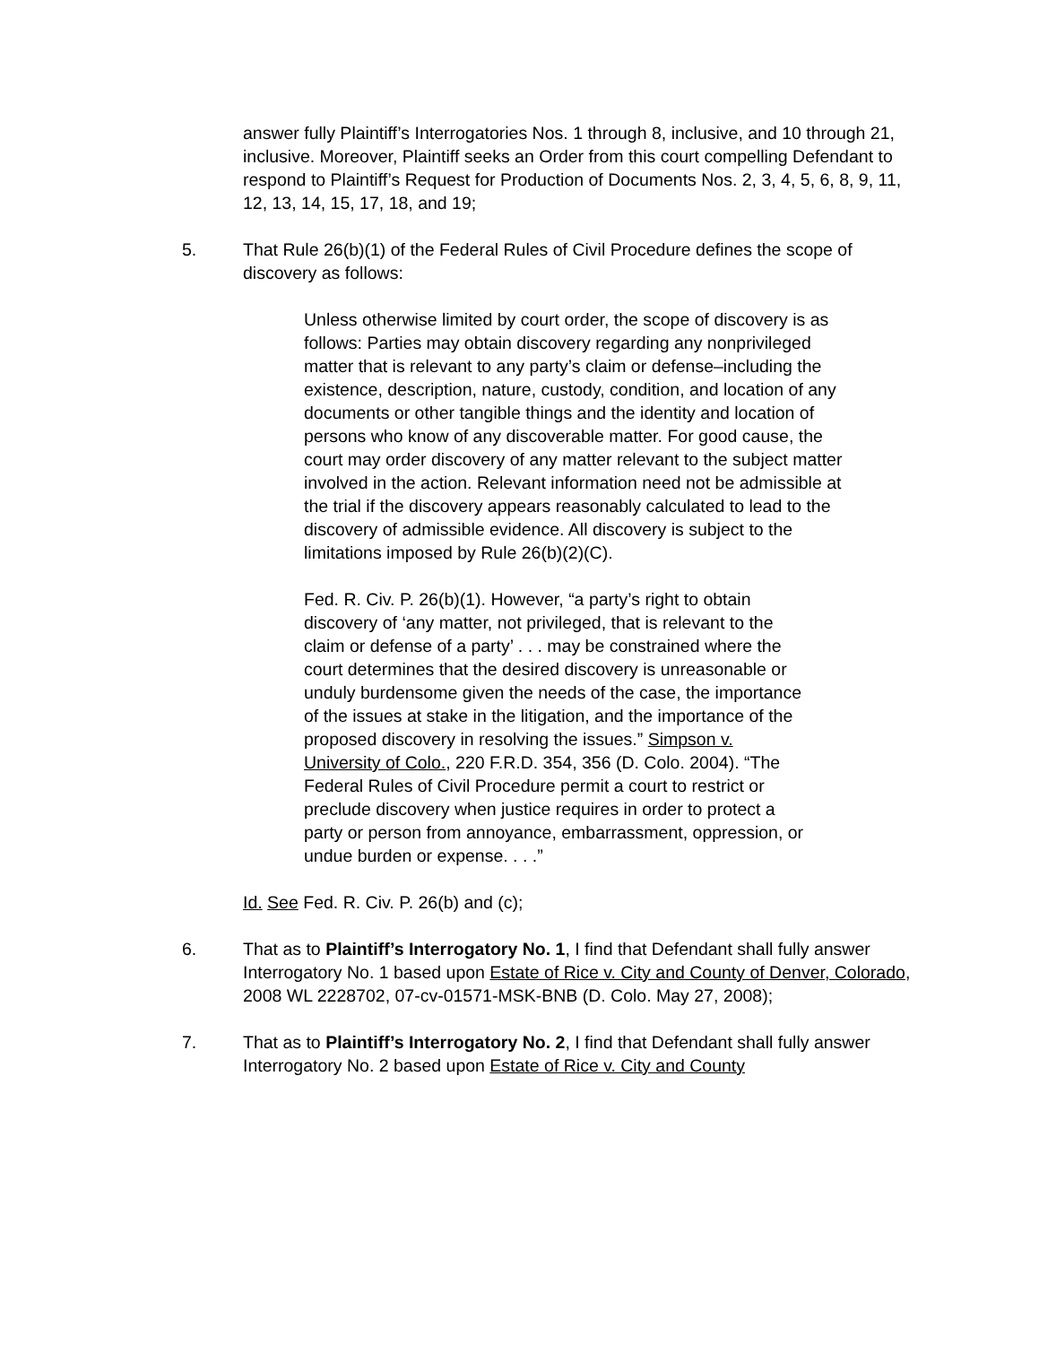answer fully Plaintiff’s Interrogatories Nos. 1 through 8, inclusive, and 10 through 21, inclusive. Moreover, Plaintiff seeks an Order from this court compelling Defendant to respond to Plaintiff’s Request for Production of Documents Nos. 2, 3, 4, 5, 6, 8, 9, 11, 12, 13, 14, 15, 17, 18, and 19;
5. That Rule 26(b)(1) of the Federal Rules of Civil Procedure defines the scope of discovery as follows:
Unless otherwise limited by court order, the scope of discovery is as follows: Parties may obtain discovery regarding any nonprivileged matter that is relevant to any party’s claim or defense–including the existence, description, nature, custody, condition, and location of any documents or other tangible things and the identity and location of persons who know of any discoverable matter. For good cause, the court may order discovery of any matter relevant to the subject matter involved in the action. Relevant information need not be admissible at the trial if the discovery appears reasonably calculated to lead to the discovery of admissible evidence. All discovery is subject to the limitations imposed by Rule 26(b)(2)(C).
Fed. R. Civ. P. 26(b)(1). However, “a party’s right to obtain discovery of ‘any matter, not privileged, that is relevant to the claim or defense of a party’ . . . may be constrained where the court determines that the desired discovery is unreasonable or unduly burdensome given the needs of the case, the importance of the issues at stake in the litigation, and the importance of the proposed discovery in resolving the issues.” Simpson v. University of Colo., 220 F.R.D. 354, 356 (D. Colo. 2004). “The Federal Rules of Civil Procedure permit a court to restrict or preclude discovery when justice requires in order to protect a party or person from annoyance, embarrassment, oppression, or undue burden or expense. . . .”
Id. See Fed. R. Civ. P. 26(b) and (c);
6. That as to Plaintiff’s Interrogatory No. 1, I find that Defendant shall fully answer Interrogatory No. 1 based upon Estate of Rice v. City and County of Denver, Colorado, 2008 WL 2228702, 07-cv-01571-MSK-BNB (D. Colo. May 27, 2008);
7. That as to Plaintiff’s Interrogatory No. 2, I find that Defendant shall fully answer Interrogatory No. 2 based upon Estate of Rice v. City and County